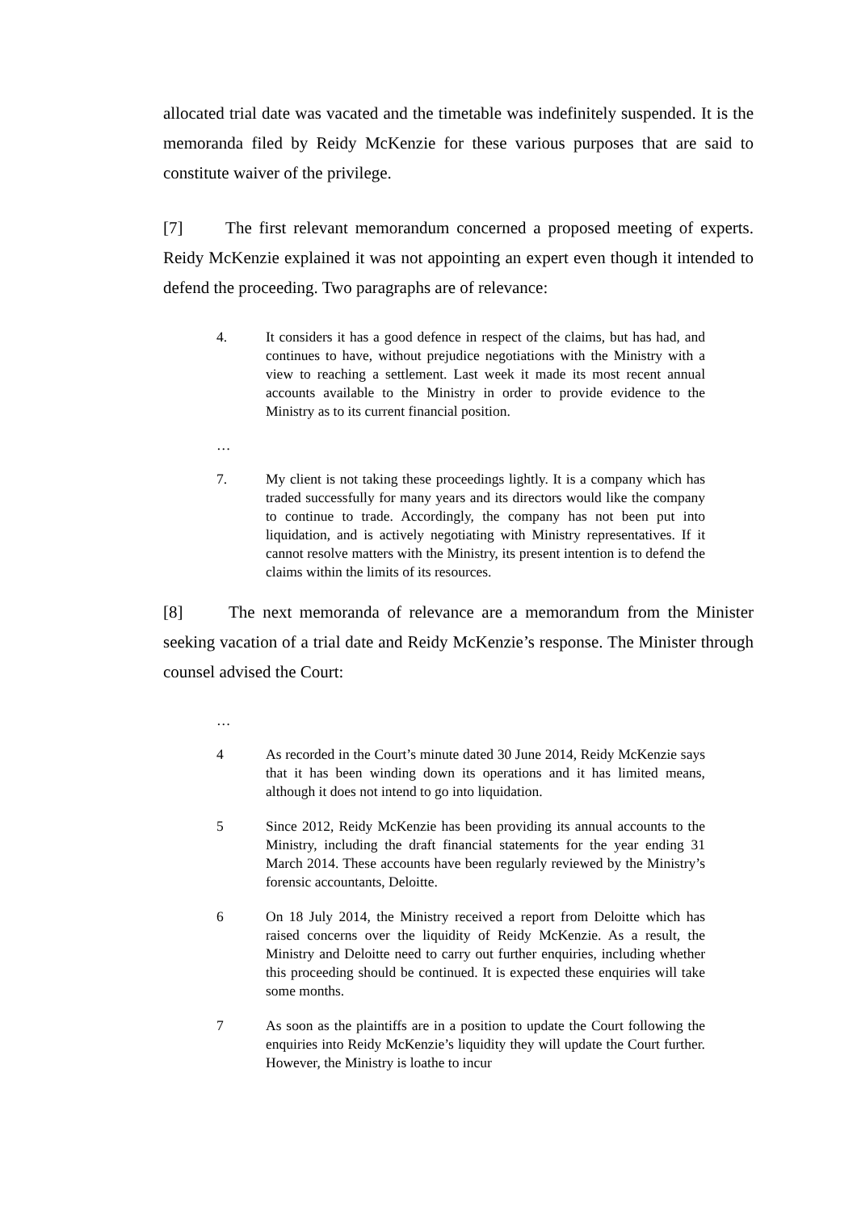allocated trial date was vacated and the timetable was indefinitely suspended. It is the memoranda filed by Reidy McKenzie for these various purposes that are said to constitute waiver of the privilege.
[7] The first relevant memorandum concerned a proposed meeting of experts. Reidy McKenzie explained it was not appointing an expert even though it intended to defend the proceeding. Two paragraphs are of relevance:
4. It considers it has a good defence in respect of the claims, but has had, and continues to have, without prejudice negotiations with the Ministry with a view to reaching a settlement. Last week it made its most recent annual accounts available to the Ministry in order to provide evidence to the Ministry as to its current financial position.
…
7. My client is not taking these proceedings lightly. It is a company which has traded successfully for many years and its directors would like the company to continue to trade. Accordingly, the company has not been put into liquidation, and is actively negotiating with Ministry representatives. If it cannot resolve matters with the Ministry, its present intention is to defend the claims within the limits of its resources.
[8] The next memoranda of relevance are a memorandum from the Minister seeking vacation of a trial date and Reidy McKenzie’s response. The Minister through counsel advised the Court:
…
4 As recorded in the Court’s minute dated 30 June 2014, Reidy McKenzie says that it has been winding down its operations and it has limited means, although it does not intend to go into liquidation.
5 Since 2012, Reidy McKenzie has been providing its annual accounts to the Ministry, including the draft financial statements for the year ending 31 March 2014. These accounts have been regularly reviewed by the Ministry’s forensic accountants, Deloitte.
6 On 18 July 2014, the Ministry received a report from Deloitte which has raised concerns over the liquidity of Reidy McKenzie. As a result, the Ministry and Deloitte need to carry out further enquiries, including whether this proceeding should be continued. It is expected these enquiries will take some months.
7 As soon as the plaintiffs are in a position to update the Court following the enquiries into Reidy McKenzie’s liquidity they will update the Court further. However, the Ministry is loathe to incur